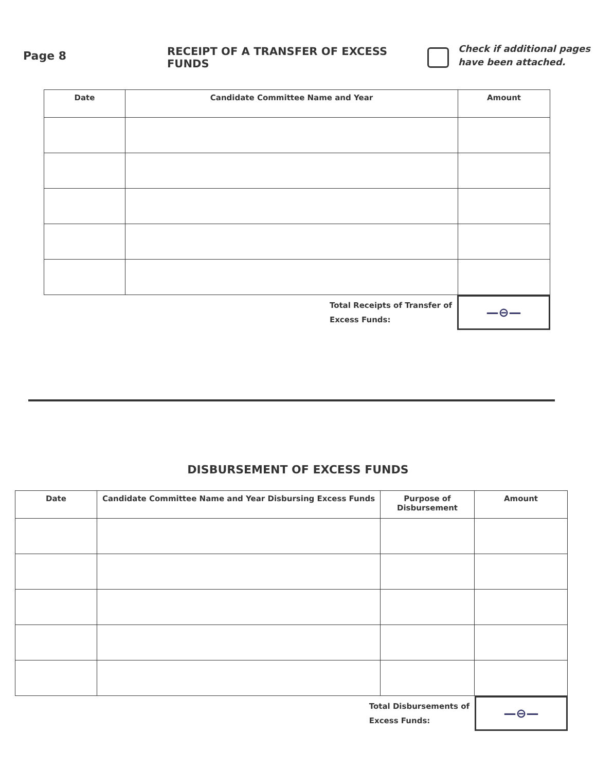Page 8
RECEIPT OF A TRANSFER OF EXCESS FUNDS
Check if additional pages
have been attached.
| Date | Candidate Committee Name and Year | Amount |
| --- | --- | --- |
Total Receipts of Transfer of
Excess Funds:
—⊖—
DISBURSEMENT OF EXCESS FUNDS
| Date | Candidate Committee Name and Year Disbursing Excess Funds | Purpose of Disbursement | Amount |
| --- | --- | --- | --- |
Total Disbursements of
Excess Funds:
—⊖—